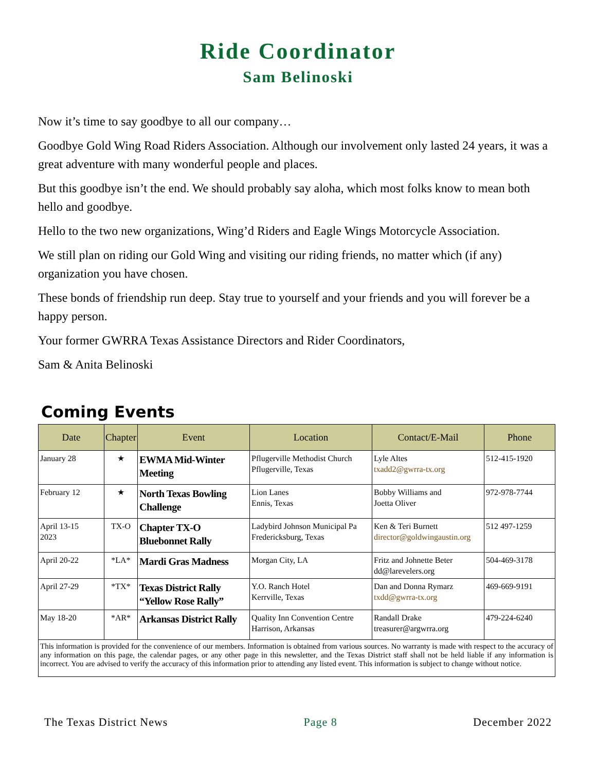Ride Coordinator
Sam Belinoski
Now it’s time to say goodbye to all our company…
Goodbye Gold Wing Road Riders Association. Although our involvement only lasted 24 years, it was a great adventure with many wonderful people and places.
But this goodbye isn’t the end. We should probably say aloha, which most folks know to mean both hello and goodbye.
Hello to the two new organizations, Wing’d Riders and Eagle Wings Motorcycle Association.
We still plan on riding our Gold Wing and visiting our riding friends, no matter which (if any) organization you have chosen.
These bonds of friendship run deep. Stay true to yourself and your friends and you will forever be a happy person.
Your former GWRRA Texas Assistance Directors and Rider Coordinators,
Sam & Anita Belinoski
Coming Events
| Date | Chapter | Event | Location | Contact/E-Mail | Phone |
| --- | --- | --- | --- | --- | --- |
| January 28 | ★ | EWMA Mid-Winter Meeting | Pflugerville Methodist Church Pflugerville, Texas | Lyle Altes txadd2@gwrra-tx.org | 512-415-1920 |
| February 12 | ★ | North Texas Bowling Challenge | Lion Lanes Ennis, Texas | Bobby Williams and Joetta Oliver | 972-978-7744 |
| April 13-15 2023 | TX-O | Chapter TX-O Bluebonnet Rally | Ladybird Johnson Municipal Pa Fredericksburg, Texas | Ken & Teri Burnett director@goldwingaustin.org | 512 497-1259 |
| April 20-22 | *LA* | Mardi Gras Madness | Morgan City, LA | Fritz and Johnette Beter dd@larevelers.org | 504-469-3178 |
| April 27-29 | *TX* | Texas District Rally “Yellow Rose Rally” | Y.O. Ranch Hotel Kerrville, Texas | Dan and Donna Rymarz txdd@gwrra-tx.org | 469-669-9191 |
| May 18-20 | *AR* | Arkansas District Rally | Quality Inn Convention Centre Harrison, Arkansas | Randall Drake treasurer@argwrra.org | 479-224-6240 |
| This information is provided for the convenience of our members. Information is obtained from various sources. No warranty is made with respect to the accuracy of any information on this page, the calendar pages, or any other page in this newsletter, and the Texas District staff shall not be held liable if any information is incorrect. You are advised to verify the accuracy of this information prior to attending any listed event. This information is subject to change without notice. | | | | | |
The Texas District News Page 8 December 2022